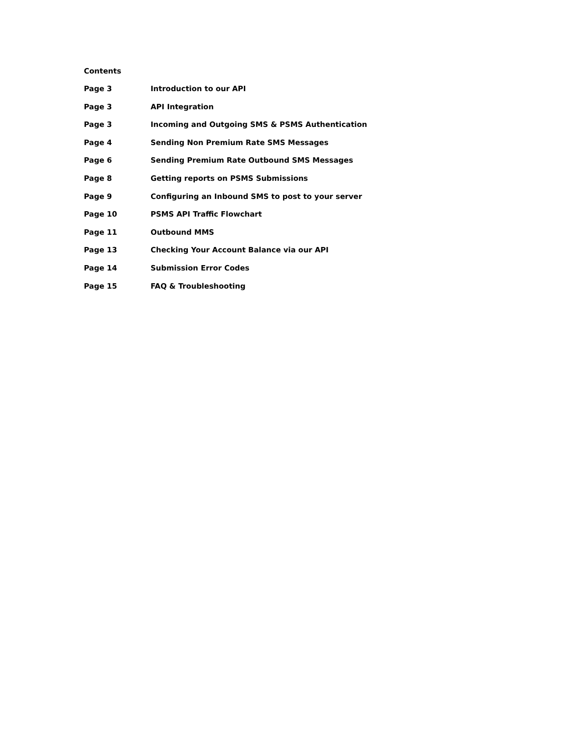Contents
Page 3 Introduction to our API
Page 3 API Integration
Page 3 Incoming and Outgoing SMS & PSMS Authentication
Page 4 Sending Non Premium Rate SMS Messages
Page 6 Sending Premium Rate Outbound SMS Messages
Page 8 Getting reports on PSMS Submissions
Page 9 Configuring an Inbound SMS to post to your server
Page 10 PSMS API Traffic Flowchart
Page 11 Outbound MMS
Page 13 Checking Your Account Balance via our API
Page 14 Submission Error Codes
Page 15 FAQ & Troubleshooting